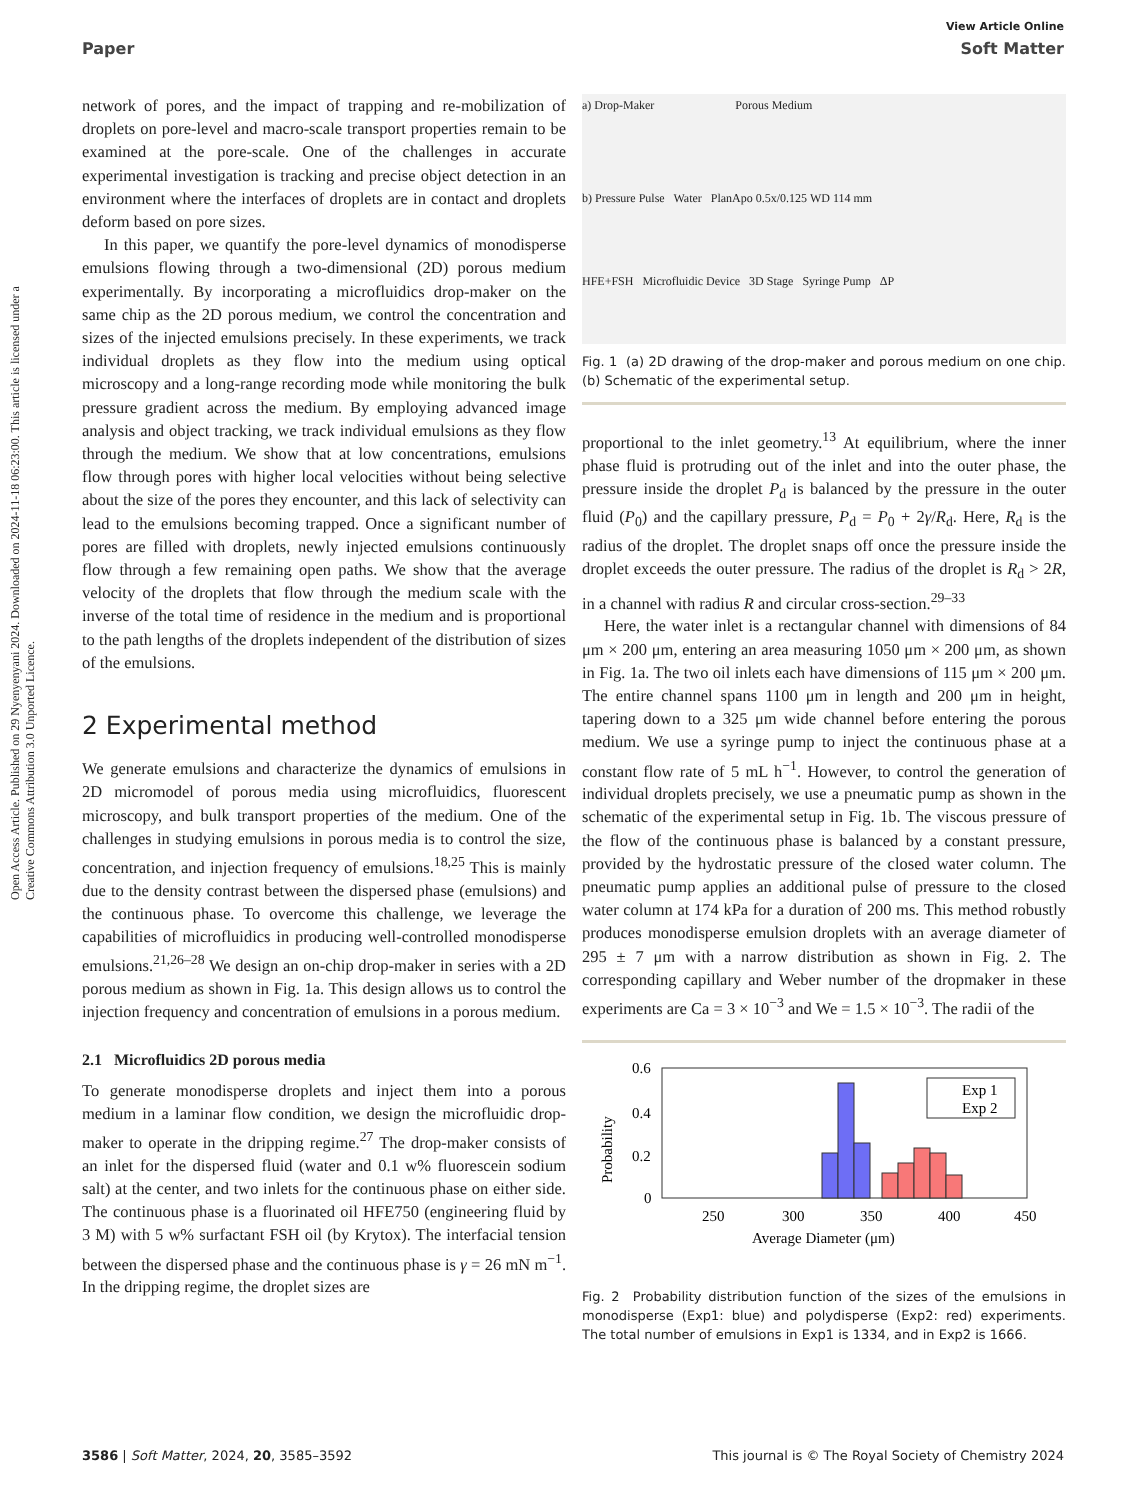View Article Online
Paper Soft Matter
Open Access Article. Published on 29 Nyenyenyani 2024. Downloaded on 2024-11-18 06:23:00. This article is licensed under a Creative Commons Attribution 3.0 Unported Licence.
network of pores, and the impact of trapping and re-mobilization of droplets on pore-level and macro-scale transport properties remain to be examined at the pore-scale. One of the challenges in accurate experimental investigation is tracking and precise object detection in an environment where the interfaces of droplets are in contact and droplets deform based on pore sizes.
In this paper, we quantify the pore-level dynamics of monodisperse emulsions flowing through a two-dimensional (2D) porous medium experimentally. By incorporating a microfluidics drop-maker on the same chip as the 2D porous medium, we control the concentration and sizes of the injected emulsions precisely. In these experiments, we track individual droplets as they flow into the medium using optical microscopy and a long-range recording mode while monitoring the bulk pressure gradient across the medium. By employing advanced image analysis and object tracking, we track individual emulsions as they flow through the medium. We show that at low concentrations, emulsions flow through pores with higher local velocities without being selective about the size of the pores they encounter, and this lack of selectivity can lead to the emulsions becoming trapped. Once a significant number of pores are filled with droplets, newly injected emulsions continuously flow through a few remaining open paths. We show that the average velocity of the droplets that flow through the medium scale with the inverse of the total time of residence in the medium and is proportional to the path lengths of the droplets independent of the distribution of sizes of the emulsions.
2 Experimental method
We generate emulsions and characterize the dynamics of emulsions in 2D micromodel of porous media using microfluidics, fluorescent microscopy, and bulk transport properties of the medium. One of the challenges in studying emulsions in porous media is to control the size, concentration, and injection frequency of emulsions.<sup>18,25</sup> This is mainly due to the density contrast between the dispersed phase (emulsions) and the continuous phase. To overcome this challenge, we leverage the capabilities of microfluidics in producing well-controlled monodisperse emulsions.<sup>21,26–28</sup> We design an on-chip drop-maker in series with a 2D porous medium as shown in Fig. 1a. This design allows us to control the injection frequency and concentration of emulsions in a porous medium.
2.1 Microfluidics 2D porous media
To generate monodisperse droplets and inject them into a porous medium in a laminar flow condition, we design the microfluidic drop-maker to operate in the dripping regime.<sup>27</sup> The drop-maker consists of an inlet for the dispersed fluid (water and 0.1 w% fluorescein sodium salt) at the center, and two inlets for the continuous phase on either side. The continuous phase is a fluorinated oil HFE750 (engineering fluid by 3 M) with 5 w% surfactant FSH oil (by Krytox). The interfacial tension between the dispersed phase and the continuous phase is γ = 26 mN m<sup>−1</sup>. In the dripping regime, the droplet sizes are
a) Drop-Maker Porous Medium
b) Pressure Pulse Water PlanApo 0.5x/0.125 WD 114 mm
HFE+FSH Microfluidic Device 3D Stage Syringe Pump ΔP
Fig. 1 (a) 2D drawing of the drop-maker and porous medium on one chip. (b) Schematic of the experimental setup.
proportional to the inlet geometry.<sup>13</sup> At equilibrium, where the inner phase fluid is protruding out of the inlet and into the outer phase, the pressure inside the droplet P<sub>d</sub> is balanced by the pressure in the outer fluid (P<sub>0</sub>) and the capillary pressure, P<sub>d</sub> = P<sub>0</sub> + 2γ/R<sub>d</sub>. Here, R<sub>d</sub> is the radius of the droplet. The droplet snaps off once the pressure inside the droplet exceeds the outer pressure. The radius of the droplet is R<sub>d</sub> > 2R, in a channel with radius R and circular cross-section.<sup>29–33</sup>
Here, the water inlet is a rectangular channel with dimensions of 84 μm × 200 μm, entering an area measuring 1050 μm × 200 μm, as shown in Fig. 1a. The two oil inlets each have dimensions of 115 μm × 200 μm. The entire channel spans 1100 μm in length and 200 μm in height, tapering down to a 325 μm wide channel before entering the porous medium. We use a syringe pump to inject the continuous phase at a constant flow rate of 5 mL h<sup>−1</sup>. However, to control the generation of individual droplets precisely, we use a pneumatic pump as shown in the schematic of the experimental setup in Fig. 1b. The viscous pressure of the flow of the continuous phase is balanced by a constant pressure, provided by the hydrostatic pressure of the closed water column. The pneumatic pump applies an additional pulse of pressure to the closed water column at 174 kPa for a duration of 200 ms. This method robustly produces monodisperse emulsion droplets with an average diameter of 295 ± 7 μm with a narrow distribution as shown in Fig. 2. The corresponding capillary and Weber number of the dropmaker in these experiments are Ca = 3 × 10<sup>−3</sup> and We = 1.5 × 10<sup>−3</sup>. The radii of the
Exp 1
Exp 2
0.6
0.4
0.2
0
250
300
350
400
450
Average Diameter (μm)
Probability
Fig. 2 Probability distribution function of the sizes of the emulsions in monodisperse (Exp1: blue) and polydisperse (Exp2: red) experiments. The total number of emulsions in Exp1 is 1334, and in Exp2 is 1666.
3586 | Soft Matter, 2024, 20, 3585–3592 This journal is © The Royal Society of Chemistry 2024